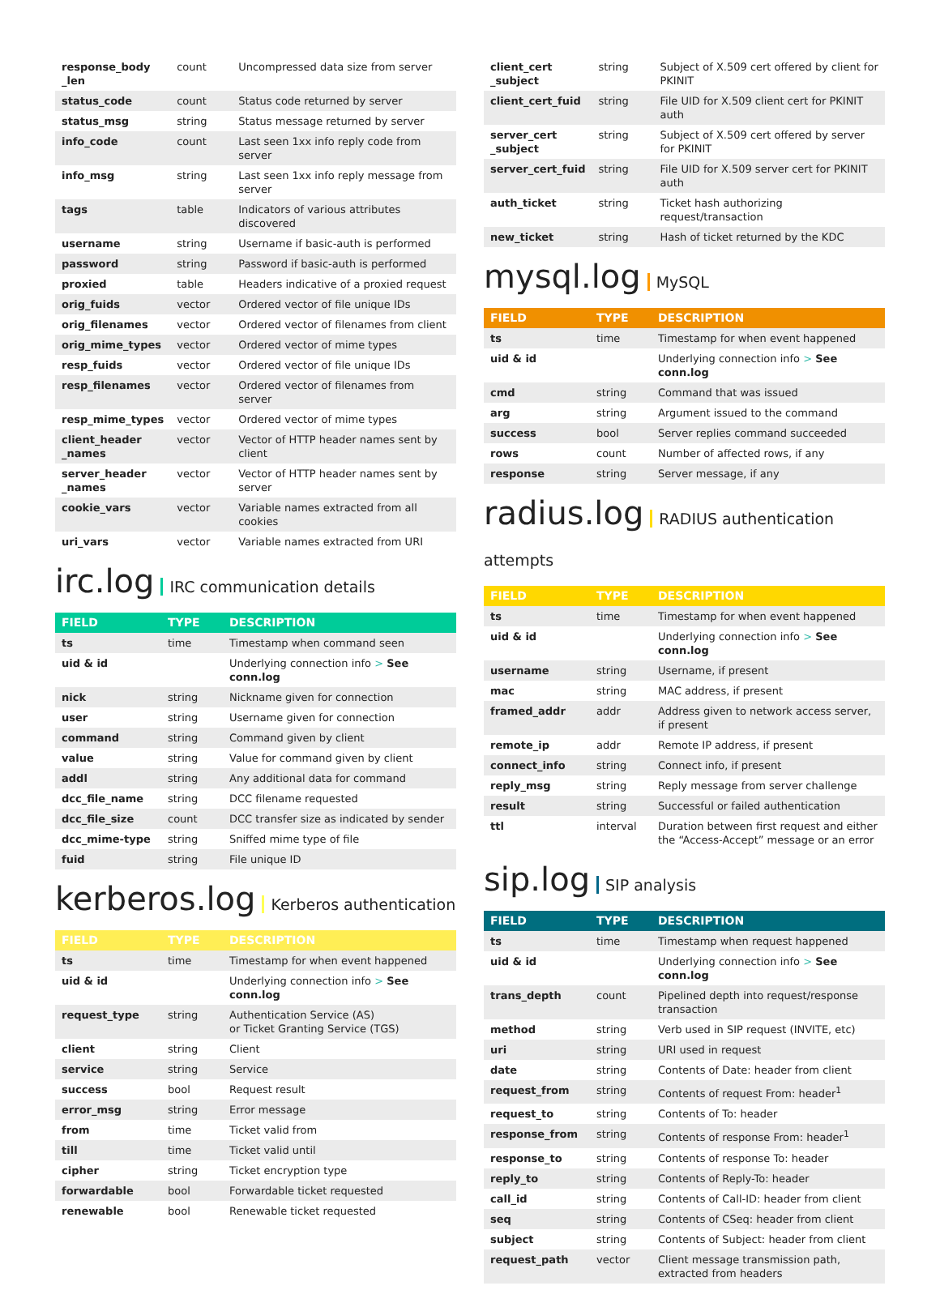| response_body _len | count | Uncompressed data size from server |
| status_code | count | Status code returned by server |
| status_msg | string | Status message returned by server |
| info_code | count | Last seen 1xx info reply code from server |
| info_msg | string | Last seen 1xx info reply message from server |
| tags | table | Indicators of various attributes discovered |
| username | string | Username if basic-auth is performed |
| password | string | Password if basic-auth is performed |
| proxied | table | Headers indicative of a proxied request |
| orig_fuids | vector | Ordered vector of file unique IDs |
| orig_filenames | vector | Ordered vector of filenames from client |
| orig_mime_types | vector | Ordered vector of mime types |
| resp_fuids | vector | Ordered vector of file unique IDs |
| resp_filenames | vector | Ordered vector of filenames from server |
| resp_mime_types | vector | Ordered vector of mime types |
| client_header _names | vector | Vector of HTTP header names sent by client |
| server_header _names | vector | Vector of HTTP header names sent by server |
| cookie_vars | vector | Variable names extracted from all cookies |
| uri_vars | vector | Variable names extracted from URI |
irc.log IRC communication details
| FIELD | TYPE | DESCRIPTION |
| --- | --- | --- |
| ts | time | Timestamp when command seen |
| uid & id | | Underlying connection info > See conn.log |
| nick | string | Nickname given for connection |
| user | string | Username given for connection |
| command | string | Command given by client |
| value | string | Value for command given by client |
| addl | string | Any additional data for command |
| dcc_file_name | string | DCC filename requested |
| dcc_file_size | count | DCC transfer size as indicated by sender |
| dcc_mime-type | string | Sniffed mime type of file |
| fuid | string | File unique ID |
kerberos.log Kerberos authentication
| FIELD | TYPE | DESCRIPTION |
| --- | --- | --- |
| ts | time | Timestamp for when event happened |
| uid & id | | Underlying connection info > See conn.log |
| request_type | string | Authentication Service (AS) or Ticket Granting Service (TGS) |
| client | string | Client |
| service | string | Service |
| success | bool | Request result |
| error_msg | string | Error message |
| from | time | Ticket valid from |
| till | time | Ticket valid until |
| cipher | string | Ticket encryption type |
| forwardable | bool | Forwardable ticket requested |
| renewable | bool | Renewable ticket requested |
| client_cert _subject | string | Subject of X.509 cert offered by client for PKINIT |
| client_cert_fuid | string | File UID for X.509 client cert for PKINIT auth |
| server_cert _subject | string | Subject of X.509 cert offered by server for PKINIT |
| server_cert_fuid | string | File UID for X.509 server cert for PKINIT auth |
| auth_ticket | string | Ticket hash authorizing request/transaction |
| new_ticket | string | Hash of ticket returned by the KDC |
mysql.log MySQL
| FIELD | TYPE | DESCRIPTION |
| --- | --- | --- |
| ts | time | Timestamp for when event happened |
| uid & id | | Underlying connection info > See conn.log |
| cmd | string | Command that was issued |
| arg | string | Argument issued to the command |
| success | bool | Server replies command succeeded |
| rows | count | Number of affected rows, if any |
| response | string | Server message, if any |
radius.log RADIUS authentication attempts
| FIELD | TYPE | DESCRIPTION |
| --- | --- | --- |
| ts | time | Timestamp for when event happened |
| uid & id | | Underlying connection info > See conn.log |
| username | string | Username, if present |
| mac | string | MAC address, if present |
| framed_addr | addr | Address given to network access server, if present |
| remote_ip | addr | Remote IP address, if present |
| connect_info | string | Connect info, if present |
| reply_msg | string | Reply message from server challenge |
| result | string | Successful or failed authentication |
| ttl | interval | Duration between first request and either the “Access-Accept” message or an error |
sip.log SIP analysis
| FIELD | TYPE | DESCRIPTION |
| --- | --- | --- |
| ts | time | Timestamp when request happened |
| uid & id | | Underlying connection info > See conn.log |
| trans_depth | count | Pipelined depth into request/response transaction |
| method | string | Verb used in SIP request (INVITE, etc) |
| uri | string | URI used in request |
| date | string | Contents of Date: header from client |
| request_from | string | Contents of request From: header<sup>1</sup> |
| request_to | string | Contents of To: header |
| response_from | string | Contents of response From: header<sup>1</sup> |
| response_to | string | Contents of response To: header |
| reply_to | string | Contents of Reply-To: header |
| call_id | string | Contents of Call-ID: header from client |
| seq | string | Contents of CSeq: header from client |
| subject | string | Contents of Subject: header from client |
| request_path | vector | Client message transmission path, extracted from headers |